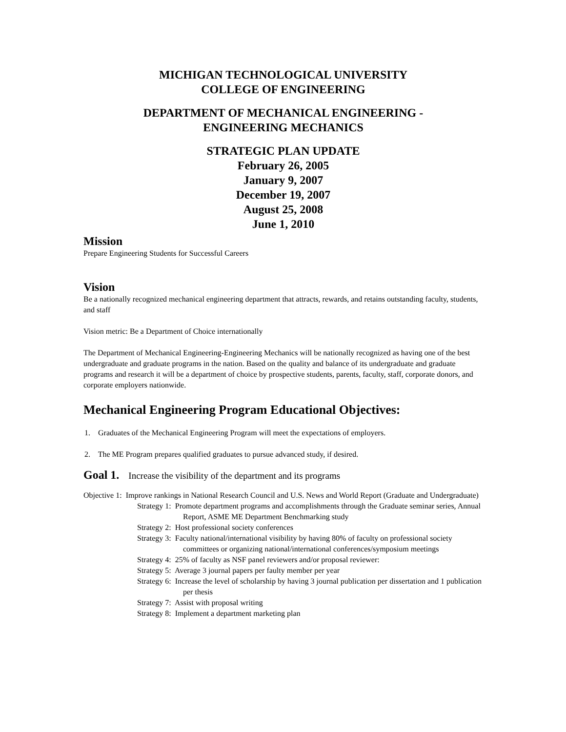MICHIGAN TECHNOLOGICAL UNIVERSITY
COLLEGE OF ENGINEERING
DEPARTMENT OF MECHANICAL ENGINEERING -
ENGINEERING MECHANICS
STRATEGIC PLAN UPDATE
February 26, 2005
January 9, 2007
December 19, 2007
August 25, 2008
June 1, 2010
Mission
Prepare Engineering Students for Successful Careers
Vision
Be a nationally recognized mechanical engineering department that attracts, rewards, and retains outstanding faculty, students, and staff
Vision metric: Be a Department of Choice internationally
The Department of Mechanical Engineering-Engineering Mechanics will be nationally recognized as having one of the best undergraduate and graduate programs in the nation. Based on the quality and balance of its undergraduate and graduate programs and research it will be a department of choice by prospective students, parents, faculty, staff, corporate donors, and corporate employers nationwide.
Mechanical Engineering Program Educational Objectives:
1. Graduates of the Mechanical Engineering Program will meet the expectations of employers.
2. The ME Program prepares qualified graduates to pursue advanced study, if desired.
Goal 1. Increase the visibility of the department and its programs
Objective 1: Improve rankings in National Research Council and U.S. News and World Report (Graduate and Undergraduate)
Strategy 1: Promote department programs and accomplishments through the Graduate seminar series, Annual Report, ASME ME Department Benchmarking study
Strategy 2: Host professional society conferences
Strategy 3: Faculty national/international visibility by having 80% of faculty on professional society committees or organizing national/international conferences/symposium meetings
Strategy 4: 25% of faculty as NSF panel reviewers and/or proposal reviewer:
Strategy 5: Average 3 journal papers per faulty member per year
Strategy 6: Increase the level of scholarship by having 3 journal publication per dissertation and 1 publication per thesis
Strategy 7: Assist with proposal writing
Strategy 8: Implement a department marketing plan